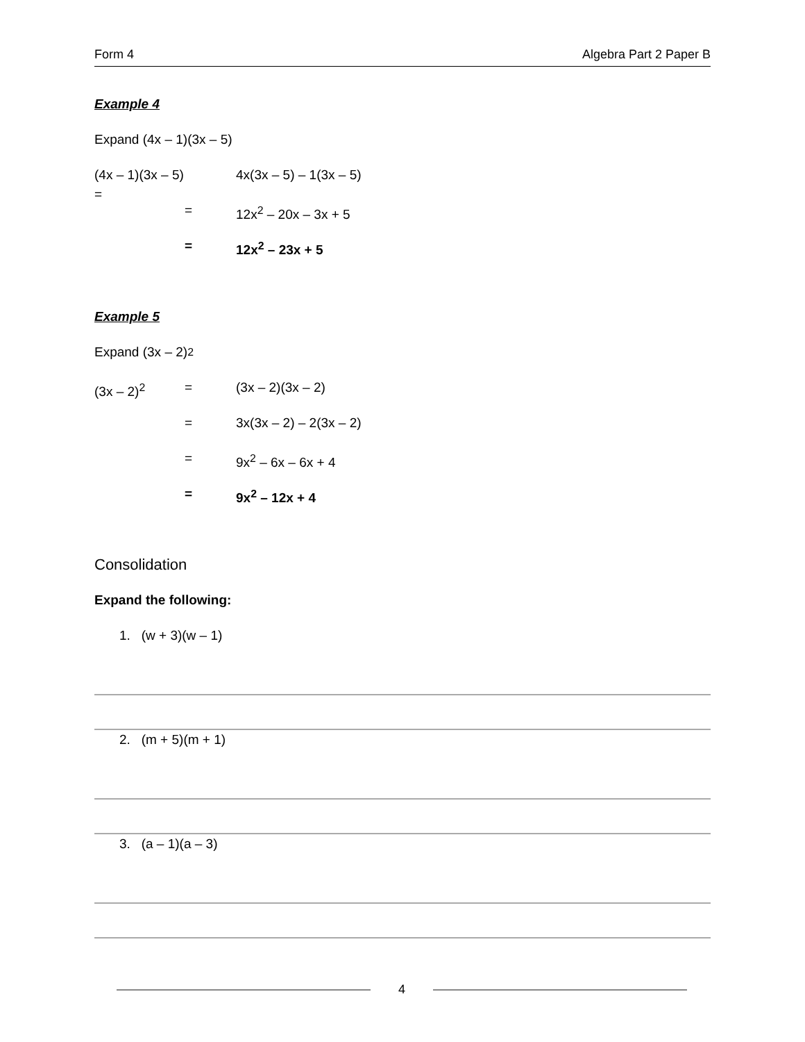Form 4 Algebra Part 2 Paper B
Example 4
Expand (4x – 1)(3x – 5)
(4x – 1)(3x – 5) = 4x(3x – 5) – 1(3x – 5)
= 12x<sup>2</sup> – 20x – 3x + 5
= 12x<sup>2</sup> – 23x + 5
Example 5
Expand (3x – 2)<sup>2</sup>
(3x – 2)<sup>2</sup> = (3x – 2)(3x – 2)
= 3x(3x – 2) – 2(3x – 2)
= 9x<sup>2</sup> – 6x – 6x + 4
= 9x<sup>2</sup> – 12x + 4
Consolidation
Expand the following:
1. (w + 3)(w – 1)
2. (m + 5)(m + 1)
3. (a – 1)(a – 3)
4